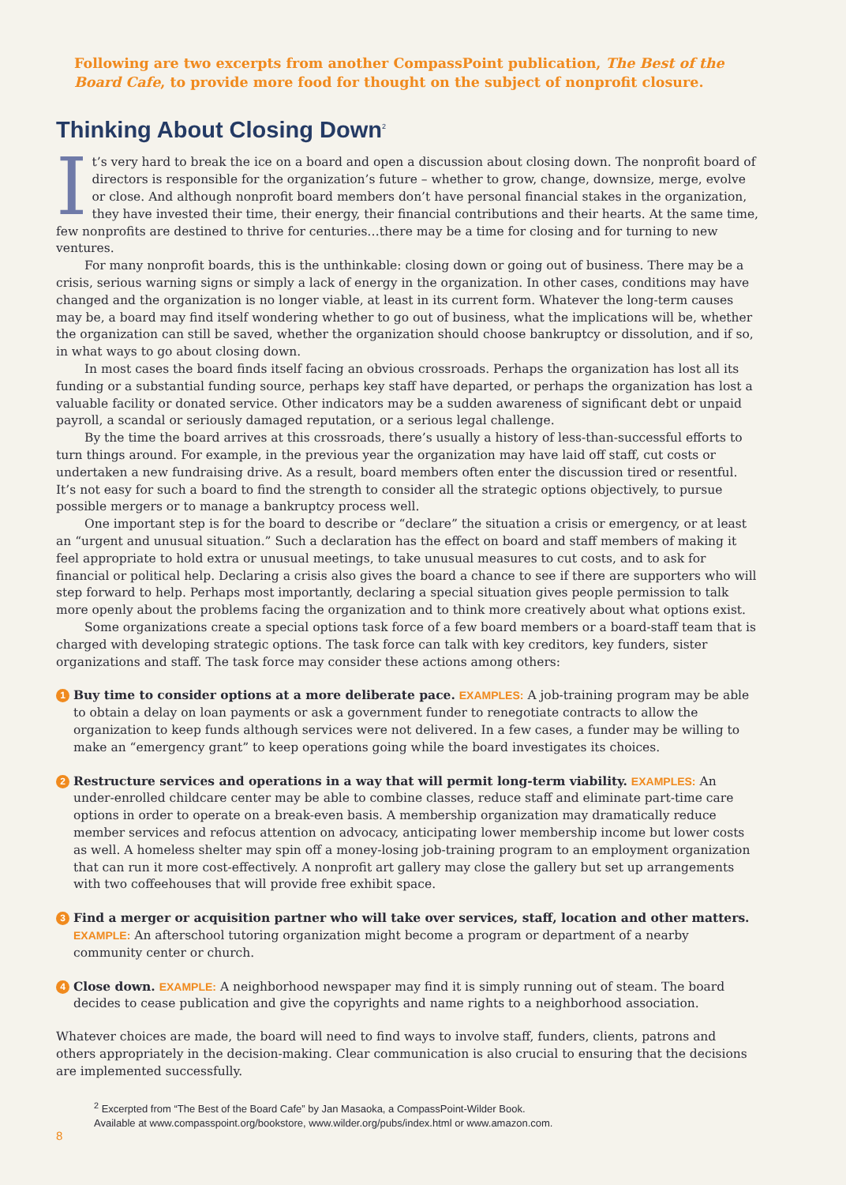Following are two excerpts from another CompassPoint publication, The Best of the Board Cafe, to provide more food for thought on the subject of nonprofit closure.
Thinking About Closing Down<sup>2</sup>
It’s very hard to break the ice on a board and open a discussion about closing down. The nonprofit board of directors is responsible for the organization’s future – whether to grow, change, downsize, merge, evolve or close. And although nonprofit board members don’t have personal financial stakes in the organization, they have invested their time, their energy, their financial contributions and their hearts. At the same time, few nonprofits are destined to thrive for centuries…there may be a time for closing and for turning to new ventures.
For many nonprofit boards, this is the unthinkable: closing down or going out of business. There may be a crisis, serious warning signs or simply a lack of energy in the organization. In other cases, conditions may have changed and the organization is no longer viable, at least in its current form. Whatever the long-term causes may be, a board may find itself wondering whether to go out of business, what the implications will be, whether the organization can still be saved, whether the organization should choose bankruptcy or dissolution, and if so, in what ways to go about closing down.
In most cases the board finds itself facing an obvious crossroads. Perhaps the organization has lost all its funding or a substantial funding source, perhaps key staff have departed, or perhaps the organization has lost a valuable facility or donated service. Other indicators may be a sudden awareness of significant debt or unpaid payroll, a scandal or seriously damaged reputation, or a serious legal challenge.
By the time the board arrives at this crossroads, there’s usually a history of less-than-successful efforts to turn things around. For example, in the previous year the organization may have laid off staff, cut costs or undertaken a new fundraising drive. As a result, board members often enter the discussion tired or resentful. It’s not easy for such a board to find the strength to consider all the strategic options objectively, to pursue possible mergers or to manage a bankruptcy process well.
One important step is for the board to describe or “declare” the situation a crisis or emergency, or at least an “urgent and unusual situation.” Such a declaration has the effect on board and staff members of making it feel appropriate to hold extra or unusual meetings, to take unusual measures to cut costs, and to ask for financial or political help. Declaring a crisis also gives the board a chance to see if there are supporters who will step forward to help. Perhaps most importantly, declaring a special situation gives people permission to talk more openly about the problems facing the organization and to think more creatively about what options exist.
Some organizations create a special options task force of a few board members or a board-staff team that is charged with developing strategic options. The task force can talk with key creditors, key funders, sister organizations and staff. The task force may consider these actions among others:
1
Buy time to consider options at a more deliberate pace. EXAMPLES: A job-training program may be able to obtain a delay on loan payments or ask a government funder to renegotiate contracts to allow the organization to keep funds although services were not delivered. In a few cases, a funder may be willing to make an “emergency grant” to keep operations going while the board investigates its choices.
2
Restructure services and operations in a way that will permit long-term viability. EXAMPLES: An under-enrolled childcare center may be able to combine classes, reduce staff and eliminate part-time care options in order to operate on a break-even basis. A membership organization may dramatically reduce member services and refocus attention on advocacy, anticipating lower membership income but lower costs as well. A homeless shelter may spin off a money-losing job-training program to an employment organization that can run it more cost-effectively. A nonprofit art gallery may close the gallery but set up arrangements with two coffeehouses that will provide free exhibit space.
3
Find a merger or acquisition partner who will take over services, staff, location and other matters. EXAMPLE: An afterschool tutoring organization might become a program or department of a nearby community center or church.
4
Close down. EXAMPLE: A neighborhood newspaper may find it is simply running out of steam. The board decides to cease publication and give the copyrights and name rights to a neighborhood association.
Whatever choices are made, the board will need to find ways to involve staff, funders, clients, patrons and others appropriately in the decision-making. Clear communication is also crucial to ensuring that the decisions are implemented successfully.
<sup>2</sup> Excerpted from “The Best of the Board Cafe” by Jan Masaoka, a CompassPoint-Wilder Book.
Available at www.compasspoint.org/bookstore, www.wilder.org/pubs/index.html or www.amazon.com.
8